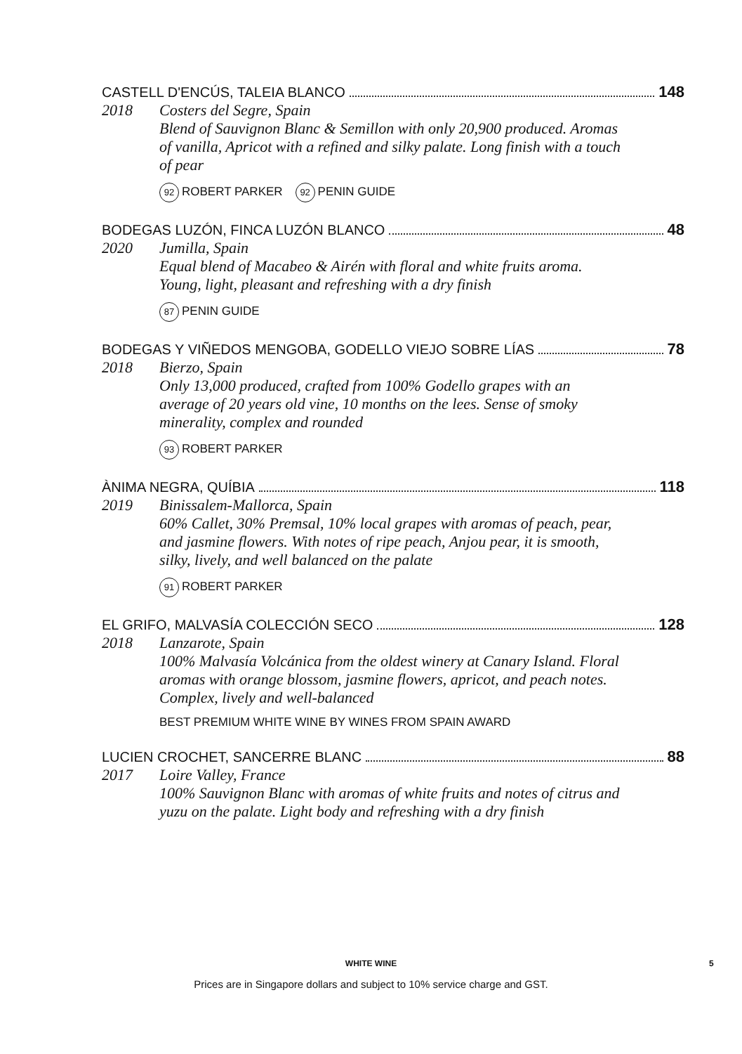CASTELL D'ENCÚS, TALEIA BLANCO 148
2018 Costers del Segre, Spain
Blend of Sauvignon Blanc & Semillon with only 20,900 produced. Aromas of vanilla, Apricot with a refined and silky palate. Long finish with a touch of pear
92 ROBERT PARKER 92 PENIN GUIDE
BODEGAS LUZÓN, FINCA LUZÓN BLANCO 48
2020 Jumilla, Spain
Equal blend of Macabeo & Airén with floral and white fruits aroma. Young, light, pleasant and refreshing with a dry finish
87 PENIN GUIDE
BODEGAS Y VIÑEDOS MENGOBA, GODELLO VIEJO SOBRE LÍAS 78
2018 Bierzo, Spain
Only 13,000 produced, crafted from 100% Godello grapes with an average of 20 years old vine, 10 months on the lees. Sense of smoky minerality, complex and rounded
93 ROBERT PARKER
ÀNIMA NEGRA, QUÍBIA 118
2019 Binissalem-Mallorca, Spain
60% Callet, 30% Premsal, 10% local grapes with aromas of peach, pear, and jasmine flowers. With notes of ripe peach, Anjou pear, it is smooth, silky, lively, and well balanced on the palate
91 ROBERT PARKER
EL GRIFO, MALVASÍA COLECCIÓN SECO 128
2018 Lanzarote, Spain
100% Malvasía Volcánica from the oldest winery at Canary Island. Floral aromas with orange blossom, jasmine flowers, apricot, and peach notes. Complex, lively and well-balanced
BEST PREMIUM WHITE WINE BY WINES FROM SPAIN AWARD
LUCIEN CROCHET, SANCERRE BLANC 88
2017 Loire Valley, France
100% Sauvignon Blanc with aromas of white fruits and notes of citrus and yuzu on the palate. Light body and refreshing with a dry finish
WHITE WINE 5
Prices are in Singapore dollars and subject to 10% service charge and GST.